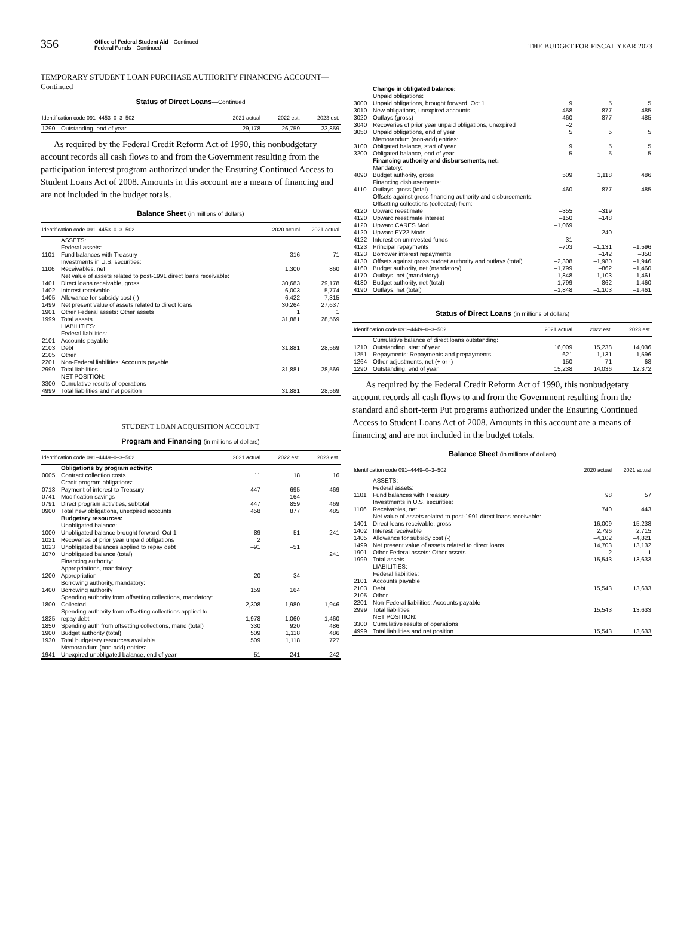356
Office of Federal Student Aid—Continued
Federal Funds—Continued
THE BUDGET FOR FISCAL YEAR 2023
TEMPORARY STUDENT LOAN PURCHASE AUTHORITY FINANCING ACCOUNT—Continued
Status of Direct Loans—Continued
| Identification code 091–4453–0–3–502 | | 2021 actual | 2022 est. | 2023 est. |
| --- | --- | --- | --- | --- |
| 1290 | Outstanding, end of year | 29,178 | 26,759 | 23,859 |
As required by the Federal Credit Reform Act of 1990, this nonbudgetary account records all cash flows to and from the Government resulting from the participation interest program authorized under the Ensuring Continued Access to Student Loans Act of 2008. Amounts in this account are a means of financing and are not included in the budget totals.
Balance Sheet (in millions of dollars)
| Identification code 091–4453–0–3–502 | | 2020 actual | 2021 actual |
| --- | --- | --- | --- |
| | ASSETS: | | |
| | Federal assets: | | |
| 1101 | Fund balances with Treasury | 316 | 71 |
| | Investments in U.S. securities: | | |
| 1106 | Receivables, net | 1,300 | 860 |
| | Net value of assets related to post-1991 direct loans receivable: | | |
| 1401 | Direct loans receivable, gross | 30,683 | 29,178 |
| 1402 | Interest receivable | 6,003 | 5,774 |
| 1405 | Allowance for subsidy cost (-) | –6,422 | –7,315 |
| 1499 | Net present value of assets related to direct loans | 30,264 | 27,637 |
| 1901 | Other Federal assets: Other assets | 1 | 1 |
| 1999 | Total assets | 31,881 | 28,569 |
| | LIABILITIES: | | |
| | Federal liabilities: | | |
| 2101 | Accounts payable | | |
| 2103 | Debt | 31,881 | 28,569 |
| 2105 | Other | | |
| 2201 | Non-Federal liabilities: Accounts payable | | |
| 2999 | Total liabilities | 31,881 | 28,569 |
| | NET POSITION: | | |
| 3300 | Cumulative results of operations | | |
| 4999 | Total liabilities and net position | 31,881 | 28,569 |
STUDENT LOAN ACQUISITION ACCOUNT
Program and Financing (in millions of dollars)
| Identification code 091–4449–0–3–502 | | 2021 actual | 2022 est. | 2023 est. |
| --- | --- | --- | --- | --- |
| | Obligations by program activity: | | | |
| 0005 | Contract collection costs | 11 | 18 | 16 |
| | Credit program obligations: | | | |
| 0713 | Payment of interest to Treasury | 447 | 695 | 469 |
| 0741 | Modification savings | | 164 | |
| 0791 | Direct program activities, subtotal | 447 | 859 | 469 |
| 0900 | Total new obligations, unexpired accounts | 458 | 877 | 485 |
| | Budgetary resources: | | | |
| | Unobligated balance: | | | |
| 1000 | Unobligated balance brought forward, Oct 1 | 89 | 51 | 241 |
| 1021 | Recoveries of prior year unpaid obligations | 2 | | |
| 1023 | Unobligated balances applied to repay debt | –91 | –51 | |
| 1070 | Unobligated balance (total) | | | 241 |
| | Financing authority: | | | |
| | Appropriations, mandatory: | | | |
| 1200 | Appropriation | 20 | 34 | |
| | Borrowing authority, mandatory: | | | |
| 1400 | Borrowing authority | 159 | 164 | |
| | Spending authority from offsetting collections, mandatory: | | | |
| 1800 | Collected | 2,308 | 1,980 | 1,946 |
| 1825 | Spending authority from offsetting collections applied to repay debt | –1,978 | –1,060 | –1,460 |
| 1850 | Spending auth from offsetting collections, mand (total) | 330 | 920 | 486 |
| 1900 | Budget authority (total) | 509 | 1,118 | 486 |
| 1930 | Total budgetary resources available | 509 | 1,118 | 727 |
| | Memorandum (non-add) entries: | | | |
| 1941 | Unexpired unobligated balance, end of year | 51 | 241 | 242 |
| | Change in obligated balance: | | | |
| | Unpaid obligations: | | | |
| 3000 | Unpaid obligations, brought forward, Oct 1 | 9 | 5 | 5 |
| 3010 | New obligations, unexpired accounts | 458 | 877 | 485 |
| 3020 | Outlays (gross) | –460 | –877 | –485 |
| 3040 | Recoveries of prior year unpaid obligations, unexpired | –2 | | |
| 3050 | Unpaid obligations, end of year | 5 | 5 | 5 |
| | Memorandum (non-add) entries: | | | |
| 3100 | Obligated balance, start of year | 9 | 5 | 5 |
| 3200 | Obligated balance, end of year | 5 | 5 | 5 |
| | Financing authority and disbursements, net: | | | |
| | Mandatory: | | | |
| 4090 | Budget authority, gross | 509 | 1,118 | 486 |
| | Financing disbursements: | | | |
| 4110 | Outlays, gross (total) | 460 | 877 | 485 |
| | Offsets against gross financing authority and disbursements: Offsetting collections (collected) from: | | | |
| 4120 | Upward reestimate | –355 | –319 | |
| 4120 | Upward reestimate interest | –150 | –148 | |
| 4120 | Upward CARES Mod | –1,069 | | |
| 4120 | Upward FY22 Mods | | –240 | |
| 4122 | Interest on uninvested funds | –31 | | |
| 4123 | Principal repayments | –703 | –1,131 | –1,596 |
| 4123 | Borrower interest repayments | | –142 | –350 |
| 4130 | Offsets against gross budget authority and outlays (total) | –2,308 | –1,980 | –1,946 |
| 4160 | Budget authority, net (mandatory) | –1,799 | –862 | –1,460 |
| 4170 | Outlays, net (mandatory) | –1,848 | –1,103 | –1,461 |
| 4180 | Budget authority, net (total) | –1,799 | –862 | –1,460 |
| 4190 | Outlays, net (total) | –1,848 | –1,103 | –1,461 |
Status of Direct Loans (in millions of dollars)
| Identification code 091–4449–0–3–502 | | 2021 actual | 2022 est. | 2023 est. |
| --- | --- | --- | --- | --- |
| | Cumulative balance of direct loans outstanding: | | | |
| 1210 | Outstanding, start of year | 16,009 | 15,238 | 14,036 |
| 1251 | Repayments: Repayments and prepayments | –621 | –1,131 | –1,596 |
| 1264 | Other adjustments, net (+ or -) | –150 | –71 | –68 |
| 1290 | Outstanding, end of year | 15,238 | 14,036 | 12,372 |
As required by the Federal Credit Reform Act of 1990, this nonbudgetary account records all cash flows to and from the Government resulting from the standard and short-term Put programs authorized under the Ensuring Continued Access to Student Loans Act of 2008. Amounts in this account are a means of financing and are not included in the budget totals.
Balance Sheet (in millions of dollars)
| Identification code 091–4449–0–3–502 | | 2020 actual | 2021 actual |
| --- | --- | --- | --- |
| | ASSETS: | | |
| | Federal assets: | | |
| 1101 | Fund balances with Treasury | 98 | 57 |
| | Investments in U.S. securities: | | |
| 1106 | Receivables, net | 740 | 443 |
| | Net value of assets related to post-1991 direct loans receivable: | | |
| 1401 | Direct loans receivable, gross | 16,009 | 15,238 |
| 1402 | Interest receivable | 2,796 | 2,715 |
| 1405 | Allowance for subsidy cost (-) | –4,102 | –4,821 |
| 1499 | Net present value of assets related to direct loans | 14,703 | 13,132 |
| 1901 | Other Federal assets: Other assets | 2 | 1 |
| 1999 | Total assets | 15,543 | 13,633 |
| | LIABILITIES: | | |
| | Federal liabilities: | | |
| 2101 | Accounts payable | | |
| 2103 | Debt | 15,543 | 13,633 |
| 2105 | Other | | |
| 2201 | Non-Federal liabilities: Accounts payable | | |
| 2999 | Total liabilities | 15,543 | 13,633 |
| | NET POSITION: | | |
| 3300 | Cumulative results of operations | | |
| 4999 | Total liabilities and net position | 15,543 | 13,633 |